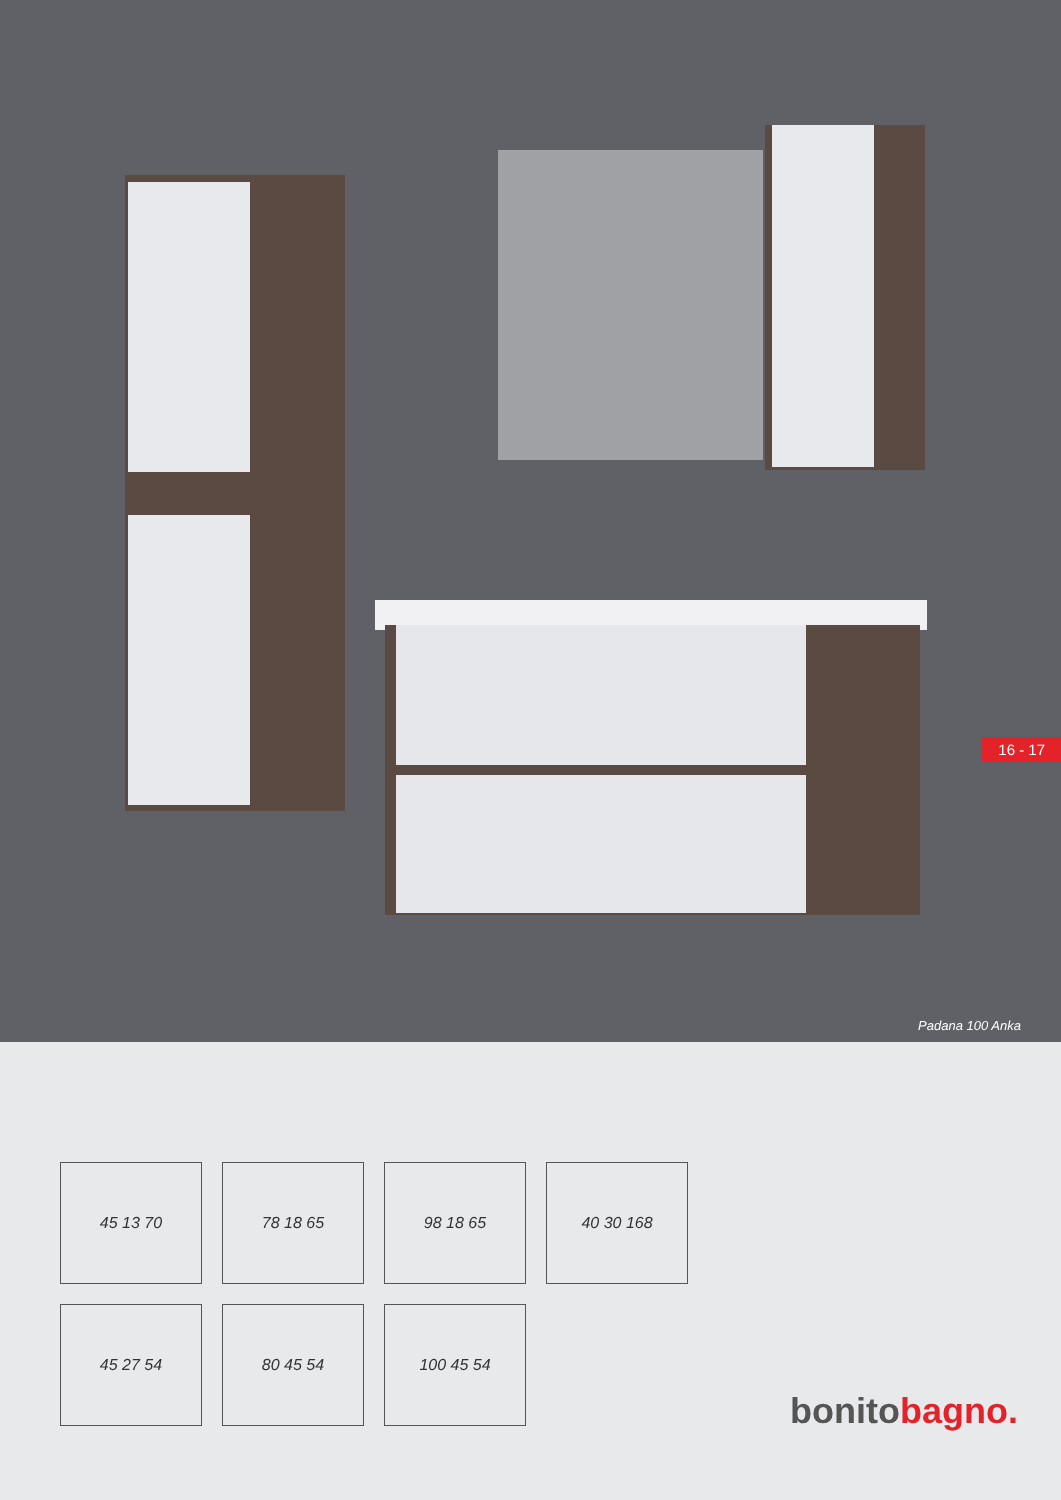16 - 17
Padana 100 Anka
45 13 70
78 18 65
98 18 65
40 30 168
45 27 54
80 45 54
100 45 54
bonito bagno.